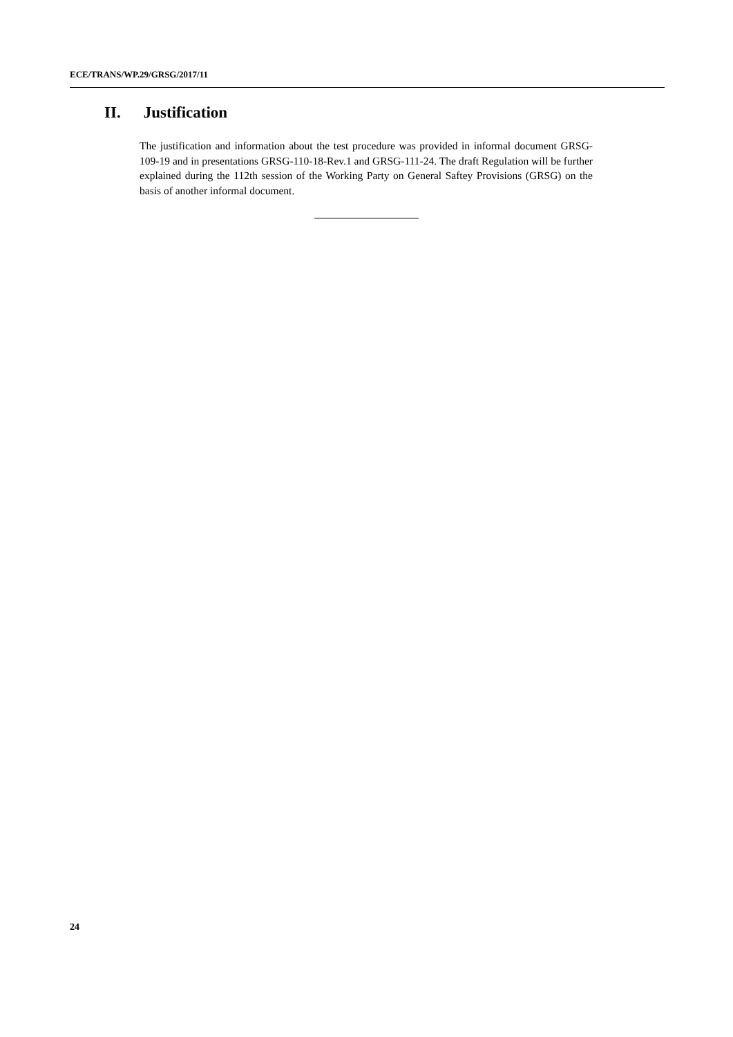ECE/TRANS/WP.29/GRSG/2017/11
II. Justification
The justification and information about the test procedure was provided in informal document GRSG-109-19 and in presentations GRSG-110-18-Rev.1 and GRSG-111-24. The draft Regulation will be further explained during the 112th session of the Working Party on General Saftey Provisions (GRSG) on the basis of another informal document.
24